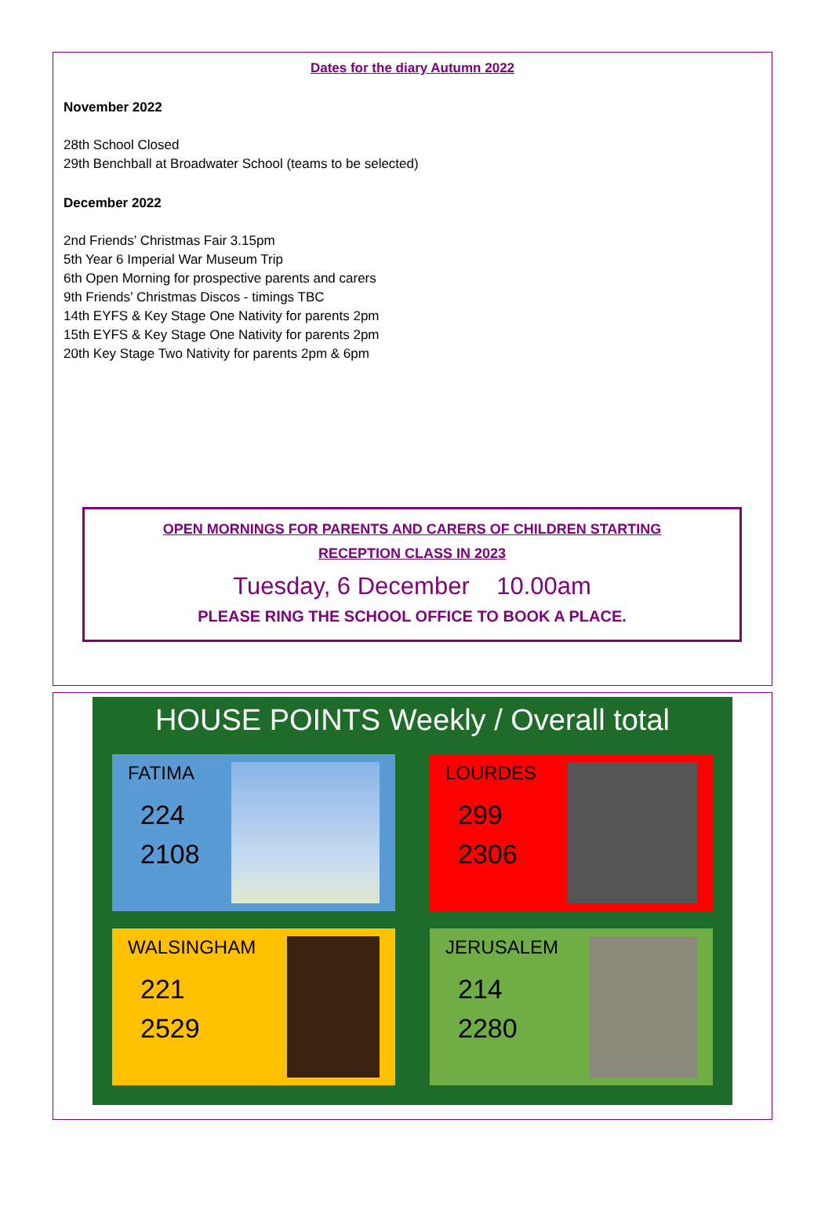Dates for the diary Autumn 2022
November 2022
28th School Closed
29th Benchball at Broadwater School (teams to be selected)
December 2022
2nd Friends’ Christmas Fair 3.15pm
5th Year 6 Imperial War Museum Trip
6th Open Morning for prospective parents and carers
9th Friends’ Christmas Discos - timings TBC
14th EYFS & Key Stage One Nativity for parents 2pm
15th EYFS & Key Stage One Nativity for parents 2pm
20th Key Stage Two Nativity for parents 2pm & 6pm
OPEN MORNINGS FOR PARENTS AND CARERS OF CHILDREN STARTING
RECEPTION CLASS IN 2023
Tuesday, 6 December 10.00am
PLEASE RING THE SCHOOL OFFICE TO BOOK A PLACE.
HOUSE POINTS Weekly / Overall total
FATIMA
224
2108
LOURDES
299
2306
WALSINGHAM
221
2529
JERUSALEM
214
2280